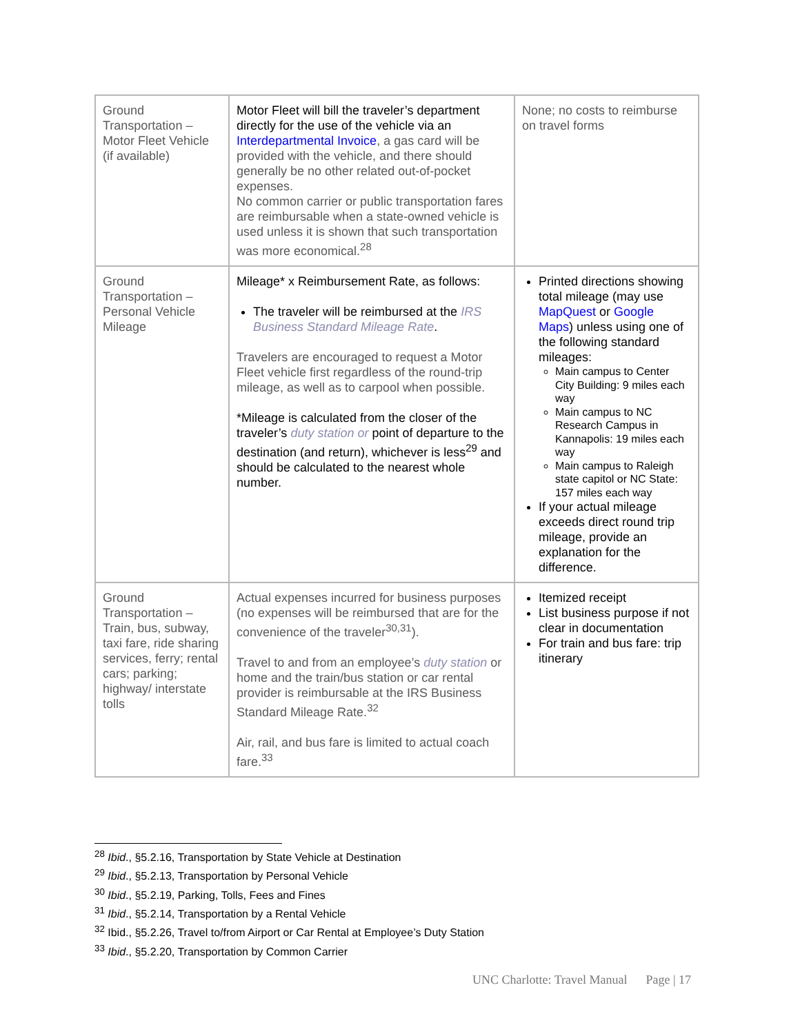| Ground Transportation – Motor Fleet Vehicle (if available) | Motor Fleet will bill the traveler’s department directly for the use of the vehicle via an Interdepartmental Invoice , a gas card will be provided with the vehicle, and there should generally be no other related out-of-pocket expenses. No common carrier or public transportation fares are reimbursable when a state-owned vehicle is used unless it is shown that such transportation was more economical.<sup>28</sup> | None; no costs to reimburse on travel forms |
| Ground Transportation – Personal Vehicle Mileage | Mileage* x Reimbursement Rate, as follows: The traveler will be reimbursed at the IRS Business Standard Mileage Rate . Travelers are encouraged to request a Motor Fleet vehicle first regardless of the round-trip mileage, as well as to carpool when possible. *Mileage is calculated from the closer of the traveler’s duty station or point of departure to the destination (and return), whichever is less<sup>29</sup> and should be calculated to the nearest whole number. | Printed directions showing total mileage (may use MapQuest or Google Maps ) unless using one of the following standard mileages: Main campus to Center City Building: 9 miles each way Main campus to NC Research Campus in Kannapolis: 19 miles each way Main campus to Raleigh state capitol or NC State: 157 miles each way If your actual mileage exceeds direct round trip mileage, provide an explanation for the difference. |
| Ground Transportation – Train, bus, subway, taxi fare, ride sharing services, ferry; rental cars; parking; highway/ interstate tolls | Actual expenses incurred for business purposes (no expenses will be reimbursed that are for the convenience of the traveler<sup>30,31</sup>). Travel to and from an employee’s duty station or home and the train/bus station or car rental provider is reimbursable at the IRS Business Standard Mileage Rate.<sup>32</sup> Air, rail, and bus fare is limited to actual coach fare.<sup>33</sup> | Itemized receipt List business purpose if not clear in documentation For train and bus fare: trip itinerary |
<sup>28</sup> Ibid., §5.2.16, Transportation by State Vehicle at Destination
<sup>29</sup> Ibid., §5.2.13, Transportation by Personal Vehicle
<sup>30</sup> Ibid., §5.2.19, Parking, Tolls, Fees and Fines
<sup>31</sup> Ibid., §5.2.14, Transportation by a Rental Vehicle
<sup>32</sup> Ibid., §5.2.26, Travel to/from Airport or Car Rental at Employee’s Duty Station
<sup>33</sup> Ibid., §5.2.20, Transportation by Common Carrier
UNC Charlotte: Travel Manual Page | 17